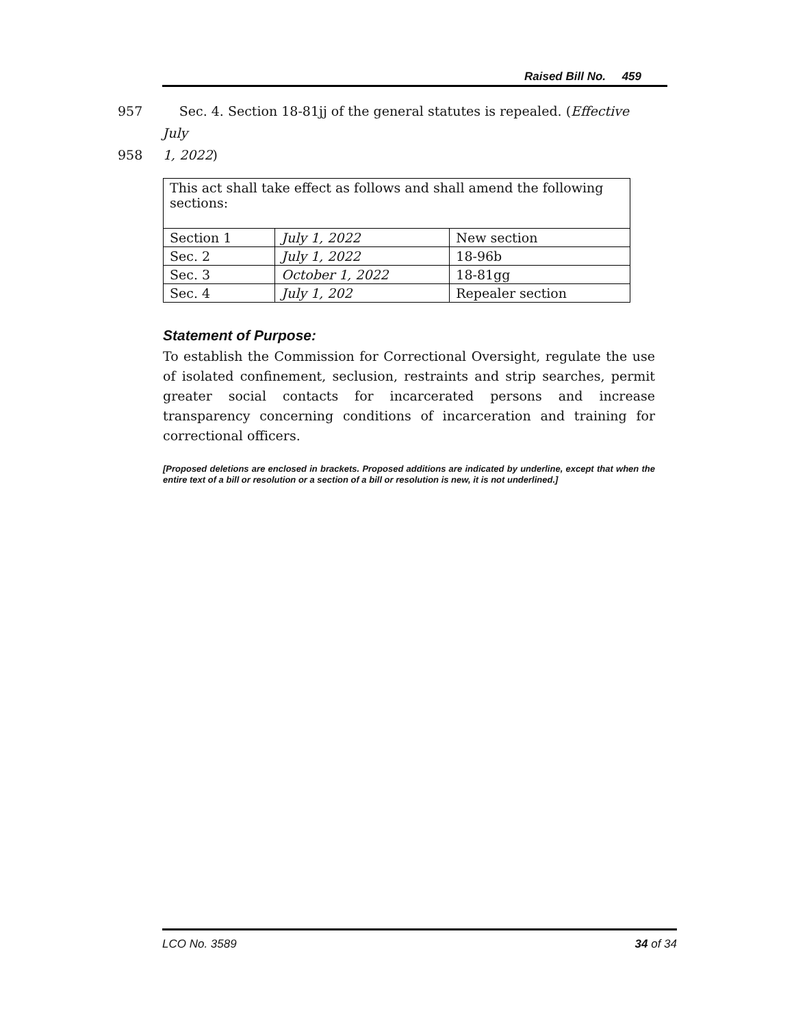Raised Bill No. 459
957 Sec. 4. Section 18-81jj of the general statutes is repealed. (Effective July
958 1, 2022)
| This act shall take effect as follows and shall amend the following sections: | | |
| Section 1 | July 1, 2022 | New section |
| Sec. 2 | July 1, 2022 | 18-96b |
| Sec. 3 | October 1, 2022 | 18-81gg |
| Sec. 4 | July 1, 202 | Repealer section |
Statement of Purpose:
To establish the Commission for Correctional Oversight, regulate the use of isolated confinement, seclusion, restraints and strip searches, permit greater social contacts for incarcerated persons and increase transparency concerning conditions of incarceration and training for correctional officers.
[Proposed deletions are enclosed in brackets. Proposed additions are indicated by underline, except that when the entire text of a bill or resolution or a section of a bill or resolution is new, it is not underlined.]
LCO No. 3589 34 of 34